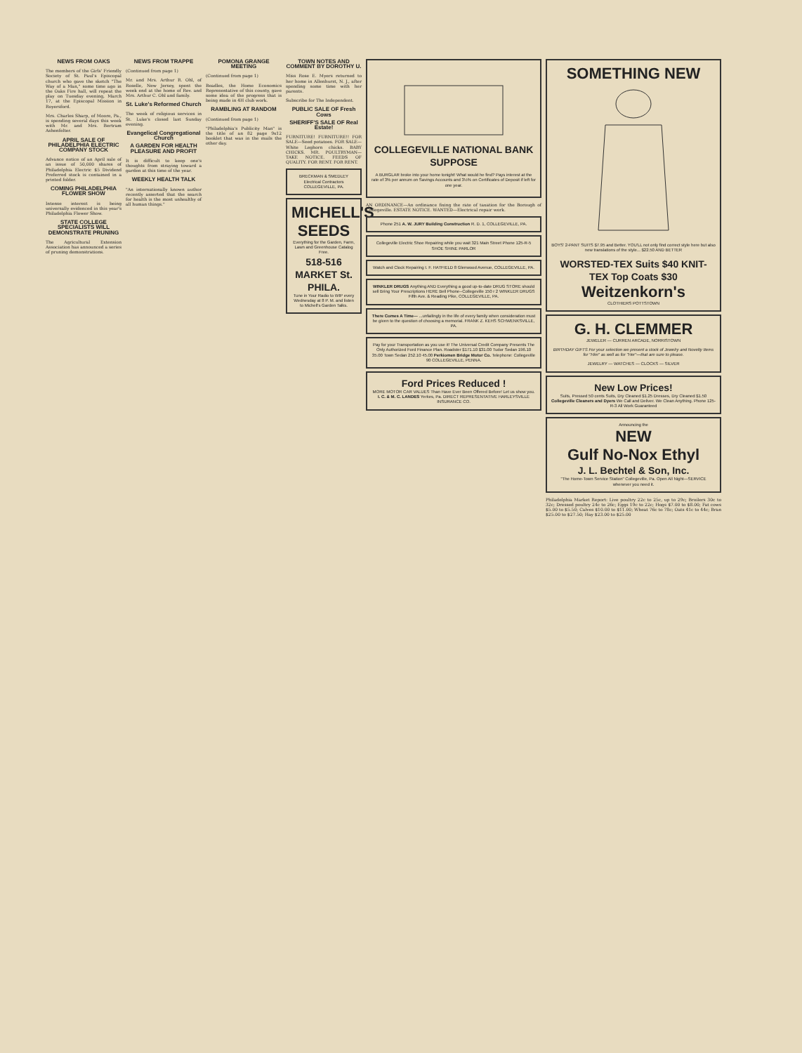NEWS FROM OAKS
The members of the Girls' Friendly Society of St. Paul's Episcopal church who gave the sketch "The Way of a Man," some time ago in the Oaks Fire hall, will repeat the play on Tuesday evening, March 17, at the Episcopal Mission in Royersford.
Mrs. Charles Sharp, of Moore, Pa., is spending several days this week with Mr. and Mrs. Bertram Ashenfelter.
APRIL SALE OF PHILADELPHIA ELECTRIC COMPANY STOCK
Advance notice of an April sale of an issue of 50,000 shares of Philadelphia Electric $5 Dividend Preferred stock is contained in a printed folder.
COMING PHILADELPHIA FLOWER SHOW
Intense interest is being universally evidenced in this year's Philadelphia Flower Show.
STATE COLLEGE SPECIALISTS WILL DEMONSTRATE PRUNING
The Agricultural Extension Association has announced a series of pruning demonstrations.
NEWS FROM TRAPPE
(Continued from page 1)
Mr. and Mrs. Arthur R. Ohl, of Roselle, New Jersey, spent the week end at the home of Rev. and Mrs. Arthur C. Ohl and family.
St. Luke's Reformed Church
The week of religious services in St. Luke's closed last Sunday evening.
Evangelical Congregational Church
A GARDEN FOR HEALTH PLEASURE AND PROFIT
It is difficult to keep one's thoughts from straying toward a garden at this time of the year.
WEEKLY HEALTH TALK
"An internationally known author recently asserted that the search for health is the most unhealthy of all human things."
POMONA GRANGE MEETING
(Continued from page 1)
Beadles, the Home Economics Representative of this county, gave some idea of the progress that is being made in 4H club work.
RAMBLING AT RANDOM
(Continued from page 1)
"Philadelphia's Publicity Man" is the title of an 82 page 9x12 booklet that was in the mails the other day.
TOWN NOTES AND COMMENT BY DOROTHY U.
Miss Rose E. Myers returned to her home in Allenhurst, N. J., after spending some time with her parents.
Subscribe for The Independent.
PUBLIC SALE OF Fresh Cows
SHERIFF'S SALE OF Real Estate!
FURNITURE! FURNITURE!! FOR SALE—Seed potatoes. FOR SALE—White Leghorn chicks. BABY CHICKS. MR. POULTRYMAN—TAKE NOTICE. FEEDS OF QUALITY. FOR RENT. FOR RENT.
BRECKMAN & SMEDLEY Electrical Contractors COLLEGEVILLE, PA.
MICHELL'S SEEDS
Everything for the Garden, Farm, Lawn and Greenhouse Catalog Free.
518-516 MARKET St. PHILA.
Tune in Your Radio to WIP every Wednesday at 8 P. M. and listen to Michell's Garden Talks.
COLLEGEVILLE NATIONAL BANK
SUPPOSE
A BURGLAR broke into your home tonight! What would he find? Pays interest at the rate of 3% per annum on Savings Accounts and 3½% on Certificates of Deposit if left for one year.
AN ORDINANCE—An ordinance fixing the rate of taxation for the Borough of Collegeville. ESTATE NOTICE. WANTED—Electrical repair work.
Phone 251 A. W. JURY Building Construction R. D. 1, COLLEGEVILLE, PA.
Collegeville Electric Shoe Repairing while you wait 321 Main Street Phone 125-R-5 SHOE SHINE PARLOR
Watch and Clock Repairing I. F. HATFIELD 8 Glenwood Avenue, COLLEGEVILLE, PA.
WINKLER DRUGS Anything AND Everything a good up-to-date DRUG STORE should sell Bring Your Prescriptions HERE Bell Phone--Collegeville 150 r 2 WINKLER DRUGS Fifth Ave. & Reading Pike, COLLEGEVILLE, PA.
There Comes A Time--- ...unfailingly in the life of every family when consideration must be given to the question of choosing a memorial. FRANK Z. KEHS SCHWENKSVILLE, PA.
Pay for your Transportation as you use it! The Universal Credit Company Presents The Only Authorized Ford Finance Plan. Roadster $171.10 $31.00 Tudor Sedan 196.10 35.00 Town Sedan 252.10 45.00 Perkiomen Bridge Motor Co. Telephone: Collegeville 90 COLLEGEVILLE, PENNA.
Ford Prices Reduced !
MORE MOTOR CAR VALUES Than Have Ever Been Offered Before! Let us show you. I. C. & M. C. LANDES Yerkes, Pa. DIRECT REPRESENTATIVE HARLEYSVILLE INSURANCE CO.
SOMETHING NEW
BOYS' 2-PANT SUITS $7.95 and Better. YOU'LL not only find correct style here but also new translations of the style... $22.50 AND BETTER
WORSTED-TEX Suits $40 KNIT-TEX Top Coats $30
Weitzenkorn's
CLOTHIERS POTTSTOWN
G. H. CLEMMER
JEWELER — CURREN ARCADE, NORRISTOWN
BIRTHDAY GIFTS For your selection we present a stock of Jewelry and Novelty Items for "Him" as well as for "Her"—that are sure to please.
JEWELRY — WATCHES — CLOCKS — SILVER
New Low Prices!
Suits, Pressed 50 cents Suits, Dry Cleaned $1.25 Dresses, Dry Cleaned $1.50 Collegeville Cleaners and Dyers We Call and Deliver. We Clean Anything. Phone 125-R-3 All Work Guaranteed
Announcing the
NEW
Gulf No-Nox Ethyl
J. L. Bechtel & Son, Inc.
"The Home-Town Service Station" Collegeville, Pa. Open All Night—SERVICE whenever you need it.
Philadelphia Market Report: Live poultry 22c to 25c, up to 29c; Broilers 30c to 32c; Dressed poultry 24c to 26c; Eggs 19c to 22c; Hogs $7.00 to $8.00; Fat cows $5.00 to $5.50; Calves $10.00 to $11.00; Wheat 76c to 78c; Oats 41c to 44c; Bran $25.00 to $27.50; Hay $23.00 to $25.00